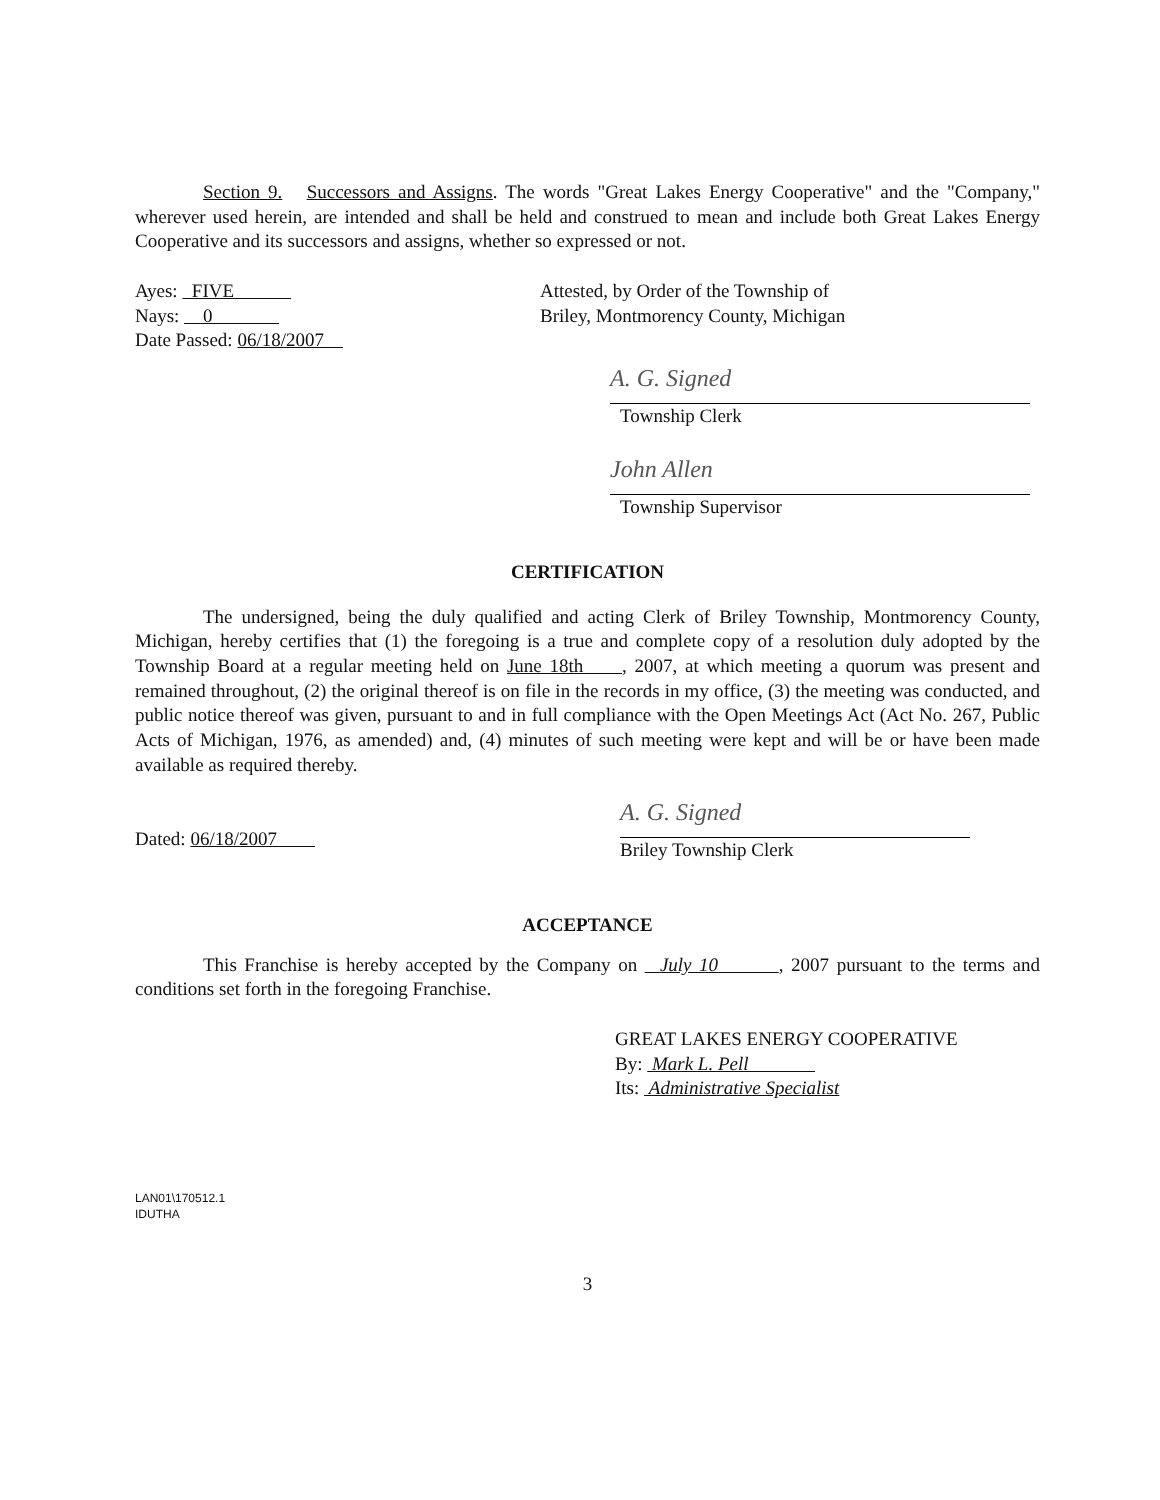Section 9. Successors and Assigns. The words "Great Lakes Energy Cooperative" and the "Company," wherever used herein, are intended and shall be held and construed to mean and include both Great Lakes Energy Cooperative and its successors and assigns, whether so expressed or not.
Ayes: FIVE
Nays: 0
Date Passed: 06/18/2007
Attested, by Order of the Township of
Briley, Montmorency County, Michigan
A. G. Signed
Township Clerk
John Allen
Township Supervisor
CERTIFICATION
The undersigned, being the duly qualified and acting Clerk of Briley Township, Montmorency County, Michigan, hereby certifies that (1) the foregoing is a true and complete copy of a resolution duly adopted by the Township Board at a regular meeting held on June 18th , 2007, at which meeting a quorum was present and remained throughout, (2) the original thereof is on file in the records in my office, (3) the meeting was conducted, and public notice thereof was given, pursuant to and in full compliance with the Open Meetings Act (Act No. 267, Public Acts of Michigan, 1976, as amended) and, (4) minutes of such meeting were kept and will be or have been made available as required thereby.
Dated: 06/18/2007
A. G. Signed
Briley Township Clerk
ACCEPTANCE
This Franchise is hereby accepted by the Company on July 10 , 2007 pursuant to the terms and conditions set forth in the foregoing Franchise.
GREAT LAKES ENERGY COOPERATIVE
By: Mark L. Pell
Its: Administrative Specialist
LAN01\170512.1
IDUTHA
3